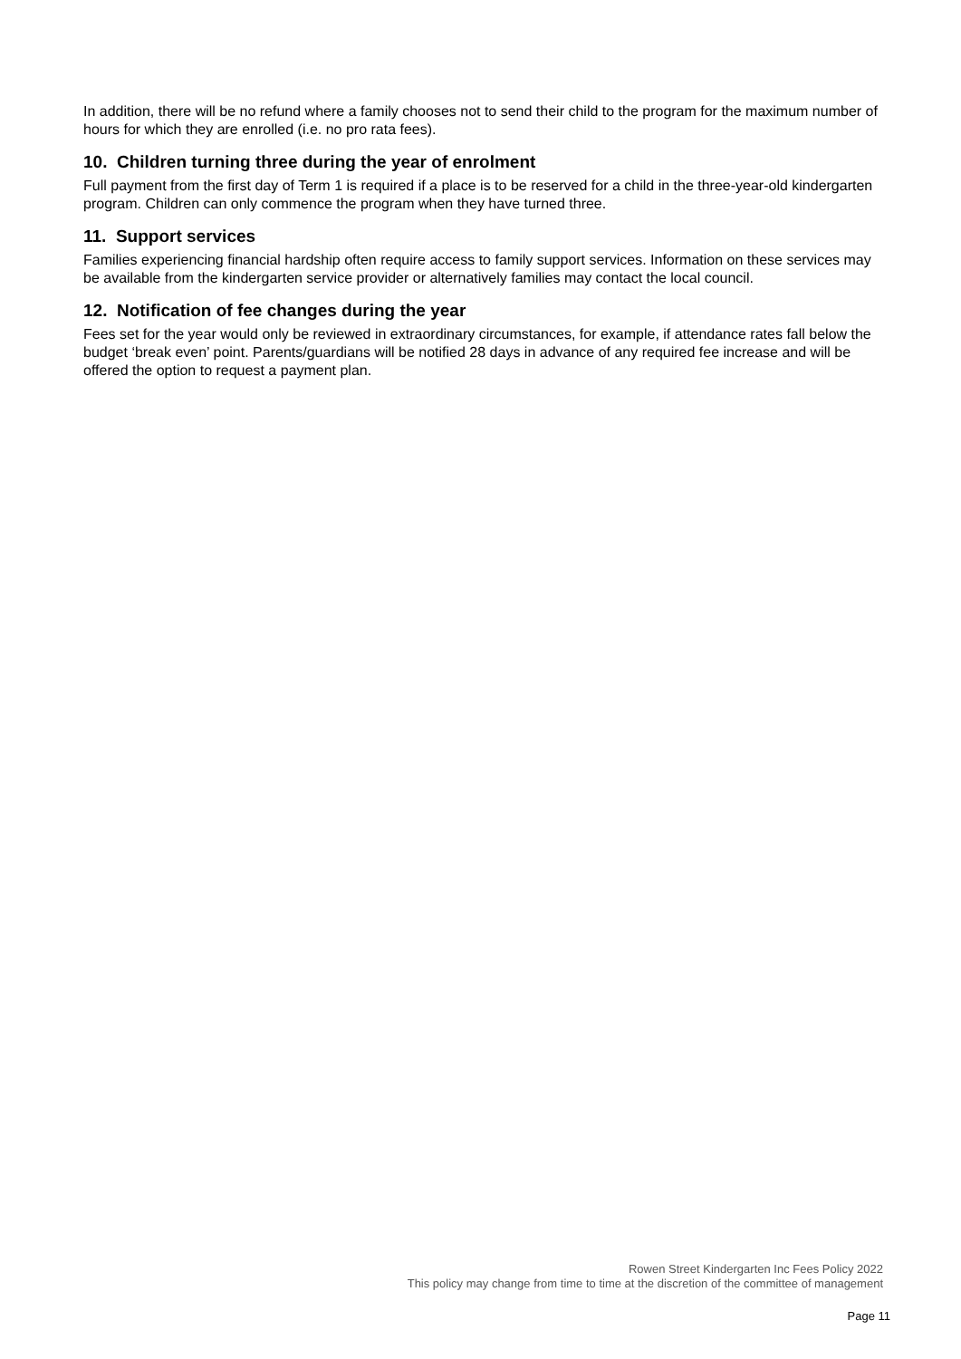In addition, there will be no refund where a family chooses not to send their child to the program for the maximum number of hours for which they are enrolled (i.e. no pro rata fees).
10. Children turning three during the year of enrolment
Full payment from the first day of Term 1 is required if a place is to be reserved for a child in the three-year-old kindergarten program. Children can only commence the program when they have turned three.
11. Support services
Families experiencing financial hardship often require access to family support services. Information on these services may be available from the kindergarten service provider or alternatively families may contact the local council.
12. Notification of fee changes during the year
Fees set for the year would only be reviewed in extraordinary circumstances, for example, if attendance rates fall below the budget ‘break even’ point. Parents/guardians will be notified 28 days in advance of any required fee increase and will be offered the option to request a payment plan.
Rowen Street Kindergarten Inc Fees Policy 2022
This policy may change from time to time at the discretion of the committee of management
Page 11